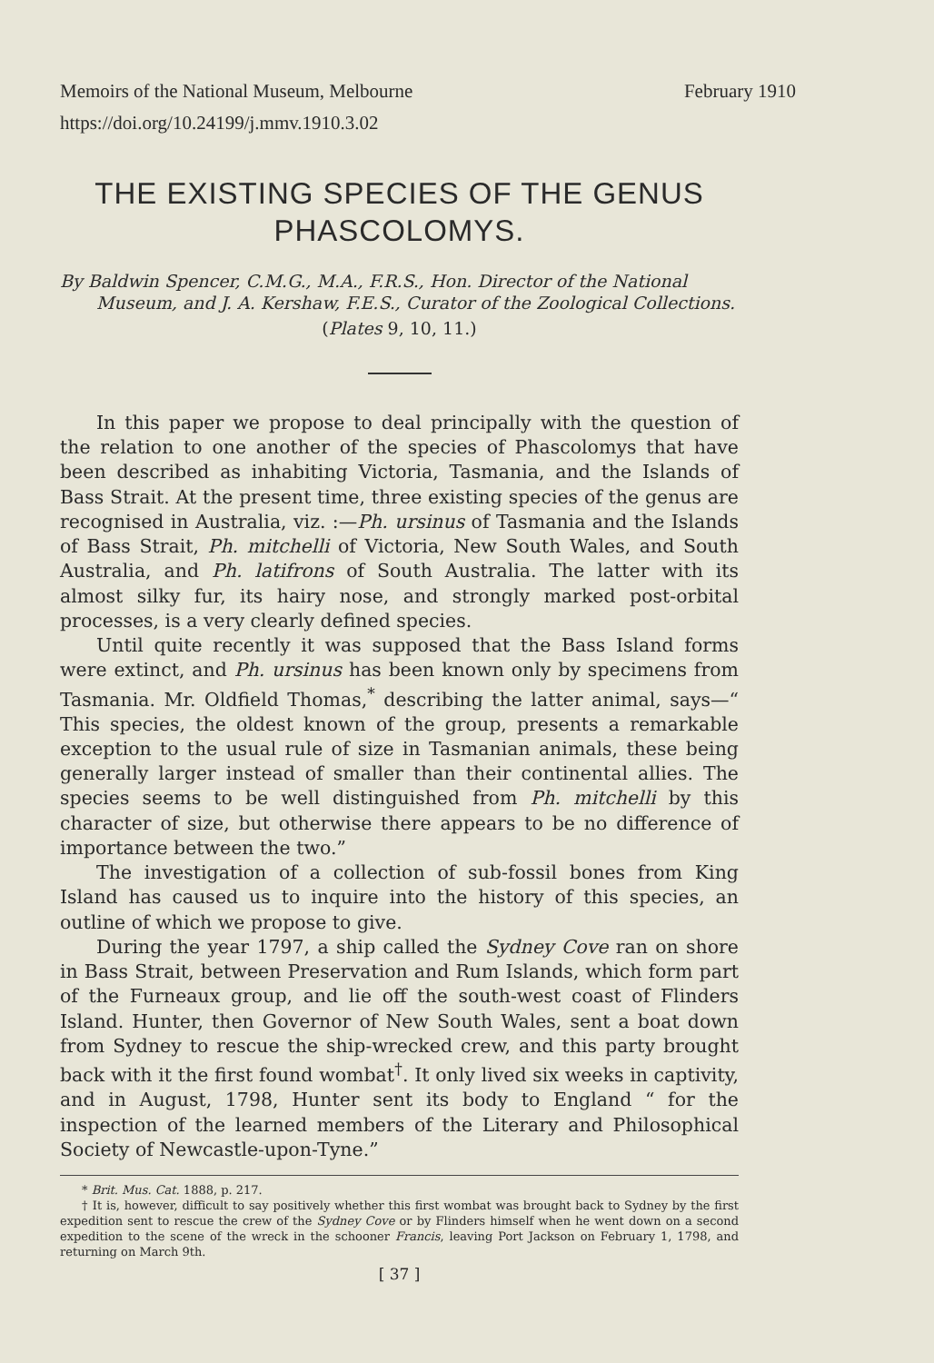Memoirs of the National Museum, Melbourne February 1910
https://doi.org/10.24199/j.mmv.1910.3.02
THE EXISTING SPECIES OF THE GENUS
PHASCOLOMYS.
By Baldwin Spencer, C.M.G., M.A., F.R.S., Hon. Director of the National Museum, and J. A. Kershaw, F.E.S., Curator of the Zoological Collections.
(Plates 9, 10, 11.)
In this paper we propose to deal principally with the question of the relation to one another of the species of Phascolomys that have been described as inhabiting Victoria, Tasmania, and the Islands of Bass Strait. At the present time, three existing species of the genus are recognised in Australia, viz. :—Ph. ursinus of Tasmania and the Islands of Bass Strait, Ph. mitchelli of Victoria, New South Wales, and South Australia, and Ph. latifrons of South Australia. The latter with its almost silky fur, its hairy nose, and strongly marked post-orbital processes, is a very clearly defined species.
Until quite recently it was supposed that the Bass Island forms were extinct, and Ph. ursinus has been known only by specimens from Tasmania. Mr. Oldfield Thomas,<sup>*</sup> describing the latter animal, says—“ This species, the oldest known of the group, presents a remarkable exception to the usual rule of size in Tasmanian animals, these being generally larger instead of smaller than their continental allies. The species seems to be well distinguished from Ph. mitchelli by this character of size, but otherwise there appears to be no difference of importance between the two.”
The investigation of a collection of sub-fossil bones from King Island has caused us to inquire into the history of this species, an outline of which we propose to give.
During the year 1797, a ship called the Sydney Cove ran on shore in Bass Strait, between Preservation and Rum Islands, which form part of the Furneaux group, and lie off the south-west coast of Flinders Island. Hunter, then Governor of New South Wales, sent a boat down from Sydney to rescue the ship-wrecked crew, and this party brought back with it the first found wombat<sup>†</sup>. It only lived six weeks in captivity, and in August, 1798, Hunter sent its body to England “ for the inspection of the learned members of the Literary and Philosophical Society of Newcastle-upon-Tyne.”
* Brit. Mus. Cat. 1888, p. 217.
† It is, however, difficult to say positively whether this first wombat was brought back to Sydney by the first expedition sent to rescue the crew of the Sydney Cove or by Flinders himself when he went down on a second expedition to the scene of the wreck in the schooner Francis, leaving Port Jackson on February 1, 1798, and returning on March 9th.
[ 37 ]